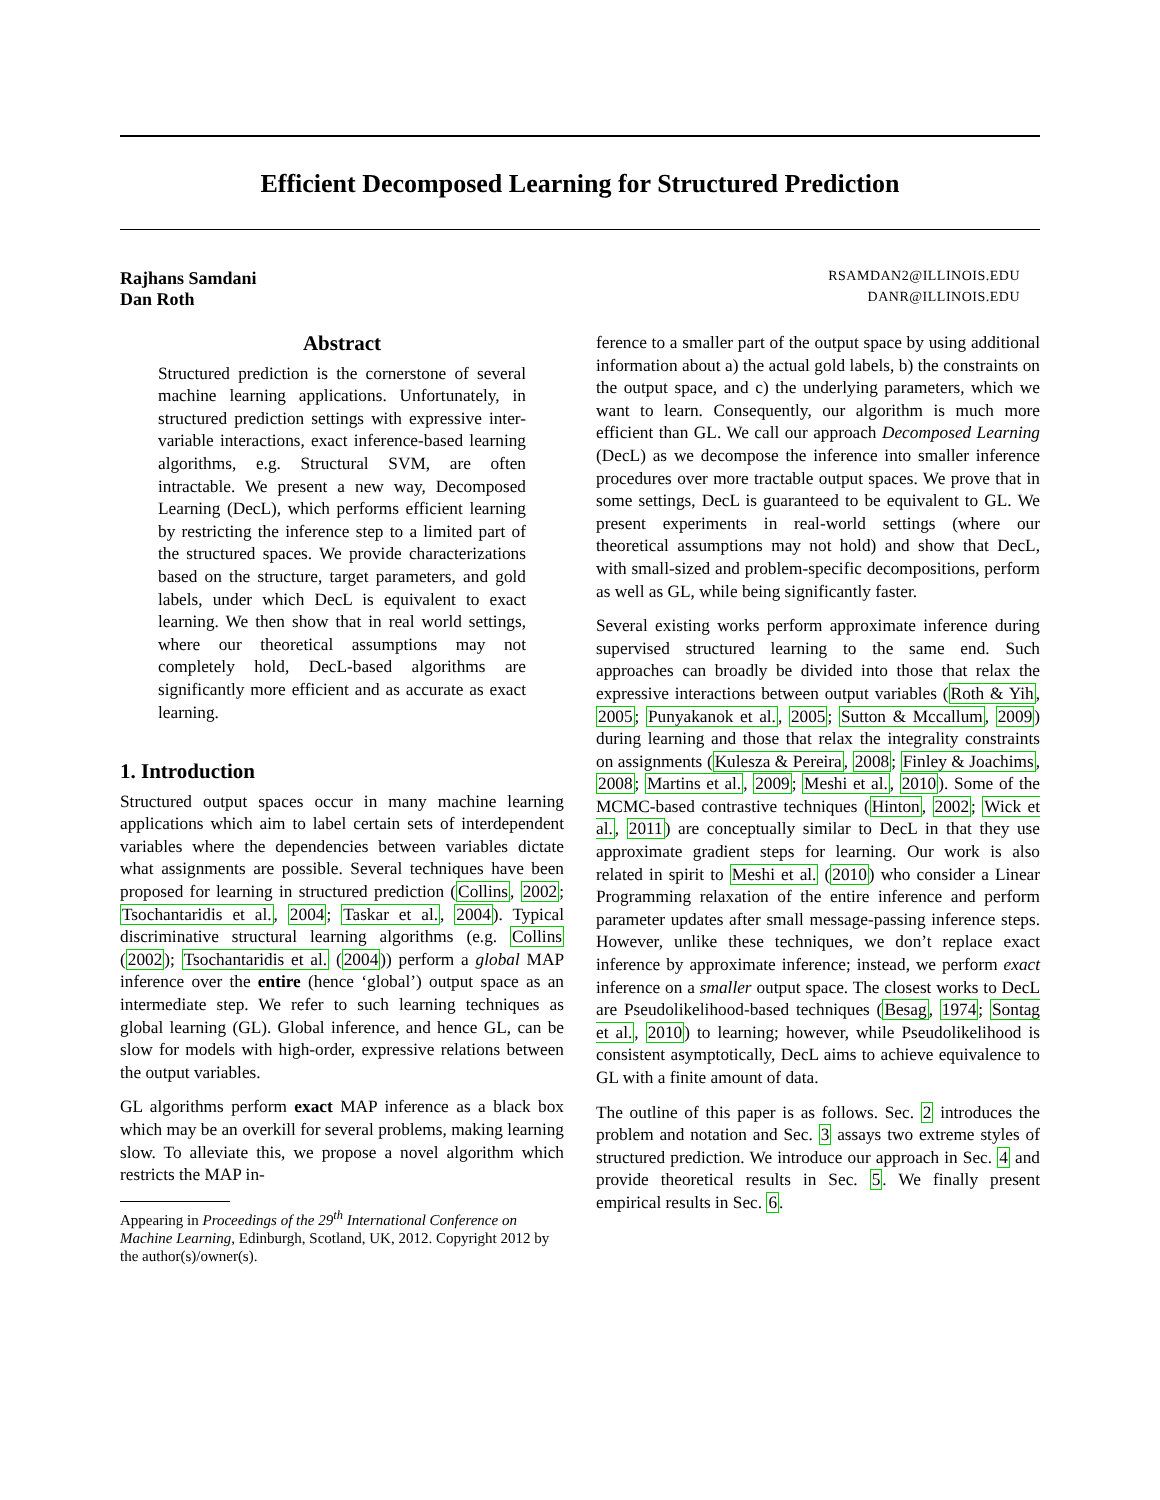Efficient Decomposed Learning for Structured Prediction
Rajhans Samdani RSAMDAN2@ILLINOIS.EDU
Dan Roth DANR@ILLINOIS.EDU
Abstract
Structured prediction is the cornerstone of several machine learning applications. Unfortunately, in structured prediction settings with expressive inter-variable interactions, exact inference-based learning algorithms, e.g. Structural SVM, are often intractable. We present a new way, Decomposed Learning (DecL), which performs efficient learning by restricting the inference step to a limited part of the structured spaces. We provide characterizations based on the structure, target parameters, and gold labels, under which DecL is equivalent to exact learning. We then show that in real world settings, where our theoretical assumptions may not completely hold, DecL-based algorithms are significantly more efficient and as accurate as exact learning.
1. Introduction
Structured output spaces occur in many machine learning applications which aim to label certain sets of interdependent variables where the dependencies between variables dictate what assignments are possible. Several techniques have been proposed for learning in structured prediction (Collins, 2002; Tsochantaridis et al., 2004; Taskar et al., 2004). Typical discriminative structural learning algorithms (e.g. Collins (2002); Tsochantaridis et al. (2004)) perform a global MAP inference over the entire (hence ‘global’) output space as an intermediate step. We refer to such learning techniques as global learning (GL). Global inference, and hence GL, can be slow for models with high-order, expressive relations between the output variables.
GL algorithms perform exact MAP inference as a black box which may be an overkill for several problems, making learning slow. To alleviate this, we propose a novel algorithm which restricts the MAP in-
Appearing in Proceedings of the 29<sup>th</sup> International Conference on Machine Learning, Edinburgh, Scotland, UK, 2012. Copyright 2012 by the author(s)/owner(s).
ference to a smaller part of the output space by using additional information about a) the actual gold labels, b) the constraints on the output space, and c) the underlying parameters, which we want to learn. Consequently, our algorithm is much more efficient than GL. We call our approach Decomposed Learning (DecL) as we decompose the inference into smaller inference procedures over more tractable output spaces. We prove that in some settings, DecL is guaranteed to be equivalent to GL. We present experiments in real-world settings (where our theoretical assumptions may not hold) and show that DecL, with small-sized and problem-specific decompositions, perform as well as GL, while being significantly faster.
Several existing works perform approximate inference during supervised structured learning to the same end. Such approaches can broadly be divided into those that relax the expressive interactions between output variables (Roth & Yih, 2005; Punyakanok et al., 2005; Sutton & Mccallum, 2009) during learning and those that relax the integrality constraints on assignments (Kulesza & Pereira, 2008; Finley & Joachims, 2008; Martins et al., 2009; Meshi et al., 2010). Some of the MCMC-based contrastive techniques (Hinton, 2002; Wick et al., 2011) are conceptually similar to DecL in that they use approximate gradient steps for learning. Our work is also related in spirit to Meshi et al. (2010) who consider a Linear Programming relaxation of the entire inference and perform parameter updates after small message-passing inference steps. However, unlike these techniques, we don’t replace exact inference by approximate inference; instead, we perform exact inference on a smaller output space. The closest works to DecL are Pseudolikelihood-based techniques (Besag, 1974; Sontag et al., 2010) to learning; however, while Pseudolikelihood is consistent asymptotically, DecL aims to achieve equivalence to GL with a finite amount of data.
The outline of this paper is as follows. Sec. 2 introduces the problem and notation and Sec. 3 assays two extreme styles of structured prediction. We introduce our approach in Sec. 4 and provide theoretical results in Sec. 5. We finally present empirical results in Sec. 6.